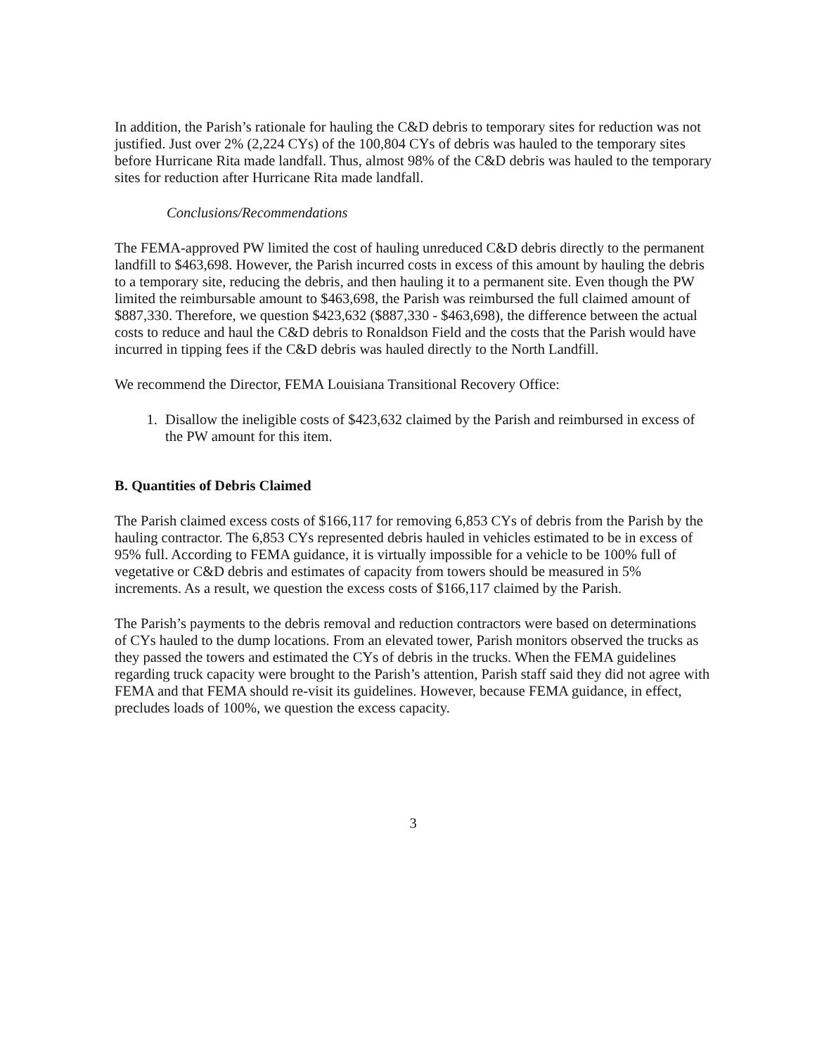In addition, the Parish’s rationale for hauling the C&D debris to temporary sites for reduction was not justified. Just over 2% (2,224 CYs) of the 100,804 CYs of debris was hauled to the temporary sites before Hurricane Rita made landfall. Thus, almost 98% of the C&D debris was hauled to the temporary sites for reduction after Hurricane Rita made landfall.
Conclusions/Recommendations
The FEMA-approved PW limited the cost of hauling unreduced C&D debris directly to the permanent landfill to $463,698. However, the Parish incurred costs in excess of this amount by hauling the debris to a temporary site, reducing the debris, and then hauling it to a permanent site. Even though the PW limited the reimbursable amount to $463,698, the Parish was reimbursed the full claimed amount of $887,330. Therefore, we question $423,632 ($887,330 - $463,698), the difference between the actual costs to reduce and haul the C&D debris to Ronaldson Field and the costs that the Parish would have incurred in tipping fees if the C&D debris was hauled directly to the North Landfill.
We recommend the Director, FEMA Louisiana Transitional Recovery Office:
1. Disallow the ineligible costs of $423,632 claimed by the Parish and reimbursed in excess of the PW amount for this item.
B. Quantities of Debris Claimed
The Parish claimed excess costs of $166,117 for removing 6,853 CYs of debris from the Parish by the hauling contractor. The 6,853 CYs represented debris hauled in vehicles estimated to be in excess of 95% full. According to FEMA guidance, it is virtually impossible for a vehicle to be 100% full of vegetative or C&D debris and estimates of capacity from towers should be measured in 5% increments. As a result, we question the excess costs of $166,117 claimed by the Parish.
The Parish’s payments to the debris removal and reduction contractors were based on determinations of CYs hauled to the dump locations. From an elevated tower, Parish monitors observed the trucks as they passed the towers and estimated the CYs of debris in the trucks. When the FEMA guidelines regarding truck capacity were brought to the Parish’s attention, Parish staff said they did not agree with FEMA and that FEMA should re-visit its guidelines. However, because FEMA guidance, in effect, precludes loads of 100%, we question the excess capacity.
3